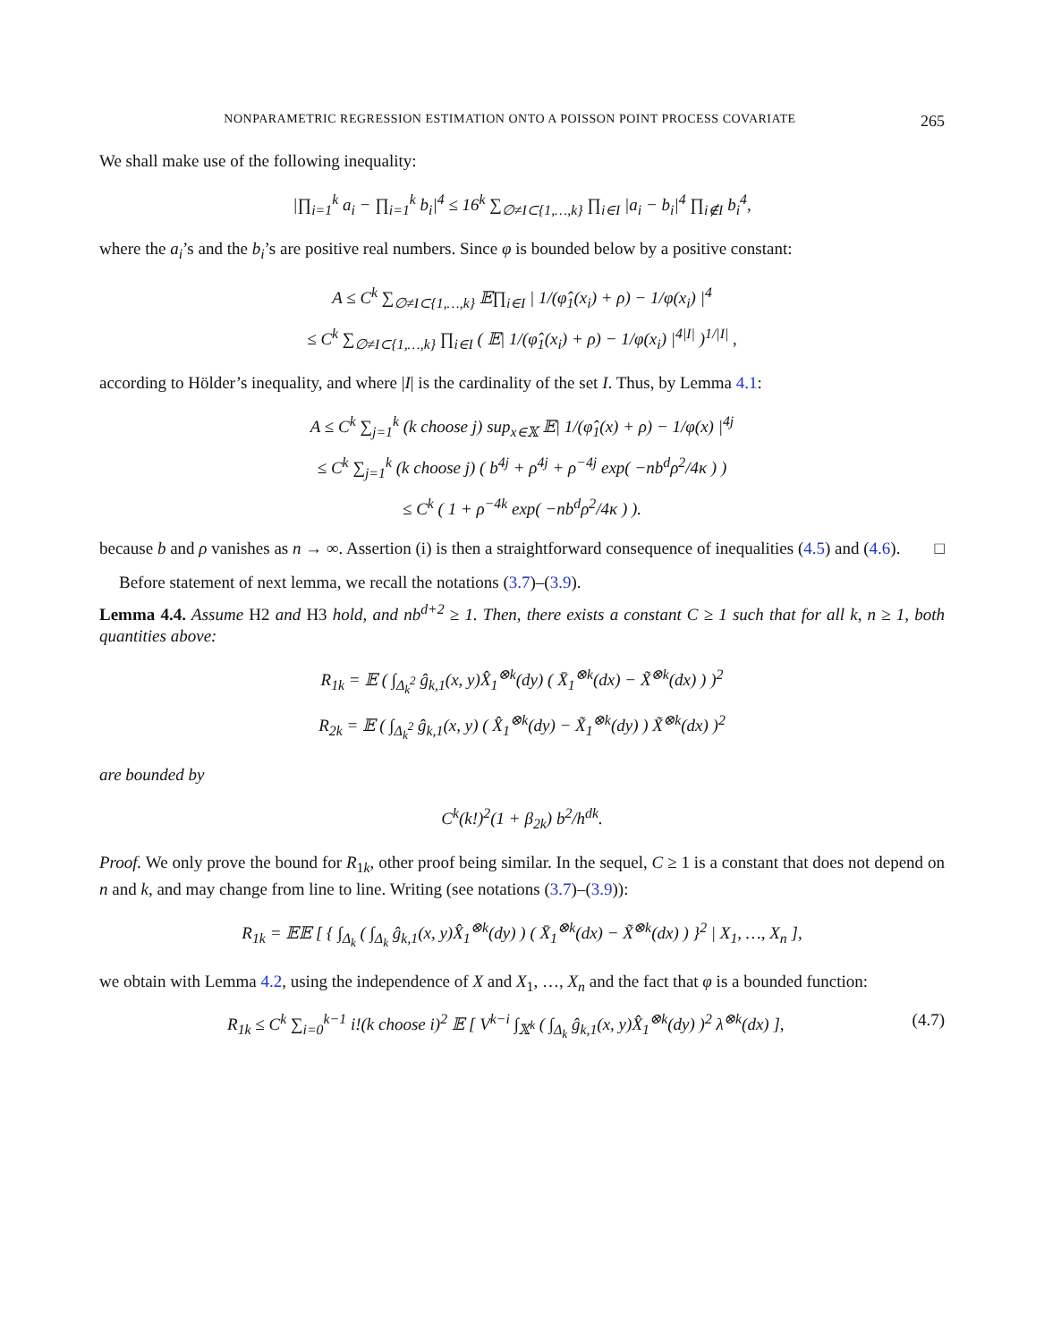NONPARAMETRIC REGRESSION ESTIMATION ONTO A POISSON POINT PROCESS COVARIATE 265
We shall make use of the following inequality:
|∏<sub>i=1</sub><sup>k</sup> a<sub>i</sub> − ∏<sub>i=1</sub><sup>k</sup> b<sub>i</sub>|<sup>4</sup> ≤ 16<sup>k</sup> ∑<sub>∅≠I⊂{1,…,k}</sub> ∏<sub>i∈I</sub> |a<sub>i</sub> − b<sub>i</sub>|<sup>4</sup> ∏<sub>i∉I</sub> b<sub>i</sub><sup>4</sup>,
where the a<sub>i</sub>’s and the b<sub>i</sub>’s are positive real numbers. Since φ is bounded below by a positive constant:
A ≤ C<sup>k</sup> ∑<sub>∅≠I⊂{1,…,k}</sub> 𝔼∏<sub>i∈I</sub> | 1/(φ̂<sub>1</sub>(x<sub>i</sub>) + ρ) − 1/φ(x<sub>i</sub>) |<sup>4</sup>
≤ C<sup>k</sup> ∑<sub>∅≠I⊂{1,…,k}</sub> ∏<sub>i∈I</sub> ( 𝔼| 1/(φ̂<sub>1</sub>(x<sub>i</sub>) + ρ) − 1/φ(x<sub>i</sub>) |<sup>4|I|</sup> )<sup>1/|I|</sup> ,
according to Hölder’s inequality, and where |I| is the cardinality of the set I. Thus, by Lemma 4.1:
A ≤ C<sup>k</sup> ∑<sub>j=1</sub><sup>k</sup> (k choose j) sup<sub>x∈𝕏</sub> 𝔼| 1/(φ̂<sub>1</sub>(x) + ρ) − 1/φ(x) |<sup>4j</sup>
≤ C<sup>k</sup> ∑<sub>j=1</sub><sup>k</sup> (k choose j) ( b<sup>4j</sup> + ρ<sup>4j</sup> + ρ<sup>−4j</sup> exp( −nb<sup>d</sup>ρ<sup>2</sup>/4κ ) )
≤ C<sup>k</sup> ( 1 + ρ<sup>−4k</sup> exp( −nb<sup>d</sup>ρ<sup>2</sup>/4κ ) ).
because b and ρ vanishes as n → ∞. Assertion (i) is then a straightforward consequence of inequalities (4.5) and (4.6). □
Before statement of next lemma, we recall the notations (3.7)–(3.9).
Lemma 4.4. Assume H2 and H3 hold, and nb<sup>d+2</sup> ≥ 1. Then, there exists a constant C ≥ 1 such that for all k, n ≥ 1, both quantities above:
R<sub>1k</sub> = 𝔼 ( ∫<sub>Δ<sub>k</sub><sup>2</sup></sub> ĝ<sub>k,1</sub>(x, y)X̂<sub>1</sub><sup>⊗k</sup>(dy) ( X̄<sub>1</sub><sup>⊗k</sup>(dx) − X̃<sup>⊗k</sup>(dx) ) )<sup>2</sup>
R<sub>2k</sub> = 𝔼 ( ∫<sub>Δ<sub>k</sub><sup>2</sup></sub> ĝ<sub>k,1</sub>(x, y) ( X̂<sub>1</sub><sup>⊗k</sup>(dy) − X̃<sub>1</sub><sup>⊗k</sup>(dy) ) X̃<sup>⊗k</sup>(dx) )<sup>2</sup>
are bounded by
C<sup>k</sup>(k!)<sup>2</sup>(1 + β<sub>2k</sub>) b<sup>2</sup>/h<sup>dk</sup>.
Proof. We only prove the bound for R<sub>1k</sub>, other proof being similar. In the sequel, C ≥ 1 is a constant that does not depend on n and k, and may change from line to line. Writing (see notations (3.7)–(3.9)):
R<sub>1k</sub> = 𝔼𝔼 [ { ∫<sub>Δ<sub>k</sub></sub> ( ∫<sub>Δ<sub>k</sub></sub> ĝ<sub>k,1</sub>(x, y)X̂<sub>1</sub><sup>⊗k</sup>(dy) ) ( X̄<sub>1</sub><sup>⊗k</sup>(dx) − X̃<sup>⊗k</sup>(dx) ) }<sup>2</sup> | X<sub>1</sub>, …, X<sub>n</sub> ],
we obtain with Lemma 4.2, using the independence of X and X<sub>1</sub>, …, X<sub>n</sub> and the fact that φ is a bounded function:
R<sub>1k</sub> ≤ C<sup>k</sup> ∑<sub>i=0</sub><sup>k−1</sup> i!(k choose i)<sup>2</sup> 𝔼 [ V<sup>k−i</sup> ∫<sub>𝕏<sup>k</sup></sub> ( ∫<sub>Δ<sub>k</sub></sub> ĝ<sub>k,1</sub>(x, y)X̂<sub>1</sub><sup>⊗k</sup>(dy) )<sup>2</sup> λ<sup>⊗k</sup>(dx) ], (4.7)